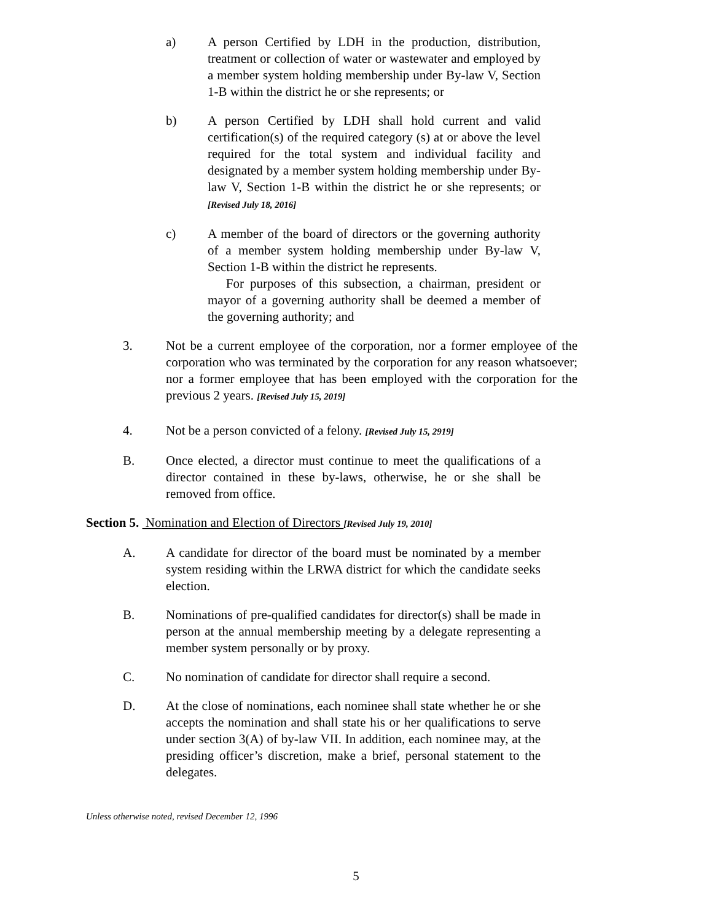a) A person Certified by LDH in the production, distribution, treatment or collection of water or wastewater and employed by a member system holding membership under By-law V, Section 1-B within the district he or she represents; or
b) A person Certified by LDH shall hold current and valid certification(s) of the required category (s) at or above the level required for the total system and individual facility and designated by a member system holding membership under By-law V, Section 1-B within the district he or she represents; or [Revised July 18, 2016]
c) A member of the board of directors or the governing authority of a member system holding membership under By-law V, Section 1-B within the district he represents.
For purposes of this subsection, a chairman, president or mayor of a governing authority shall be deemed a member of the governing authority; and
3. Not be a current employee of the corporation, nor a former employee of the corporation who was terminated by the corporation for any reason whatsoever; nor a former employee that has been employed with the corporation for the previous 2 years. [Revised July 15, 2019]
4. Not be a person convicted of a felony. [Revised July 15, 2919]
B. Once elected, a director must continue to meet the qualifications of a director contained in these by-laws, otherwise, he or she shall be removed from office.
Section 5. Nomination and Election of Directors [Revised July 19, 2010]
A. A candidate for director of the board must be nominated by a member system residing within the LRWA district for which the candidate seeks election.
B. Nominations of pre-qualified candidates for director(s) shall be made in person at the annual membership meeting by a delegate representing a member system personally or by proxy.
C. No nomination of candidate for director shall require a second.
D. At the close of nominations, each nominee shall state whether he or she accepts the nomination and shall state his or her qualifications to serve under section 3(A) of by-law VII. In addition, each nominee may, at the presiding officer’s discretion, make a brief, personal statement to the delegates.
Unless otherwise noted, revised December 12, 1996
5